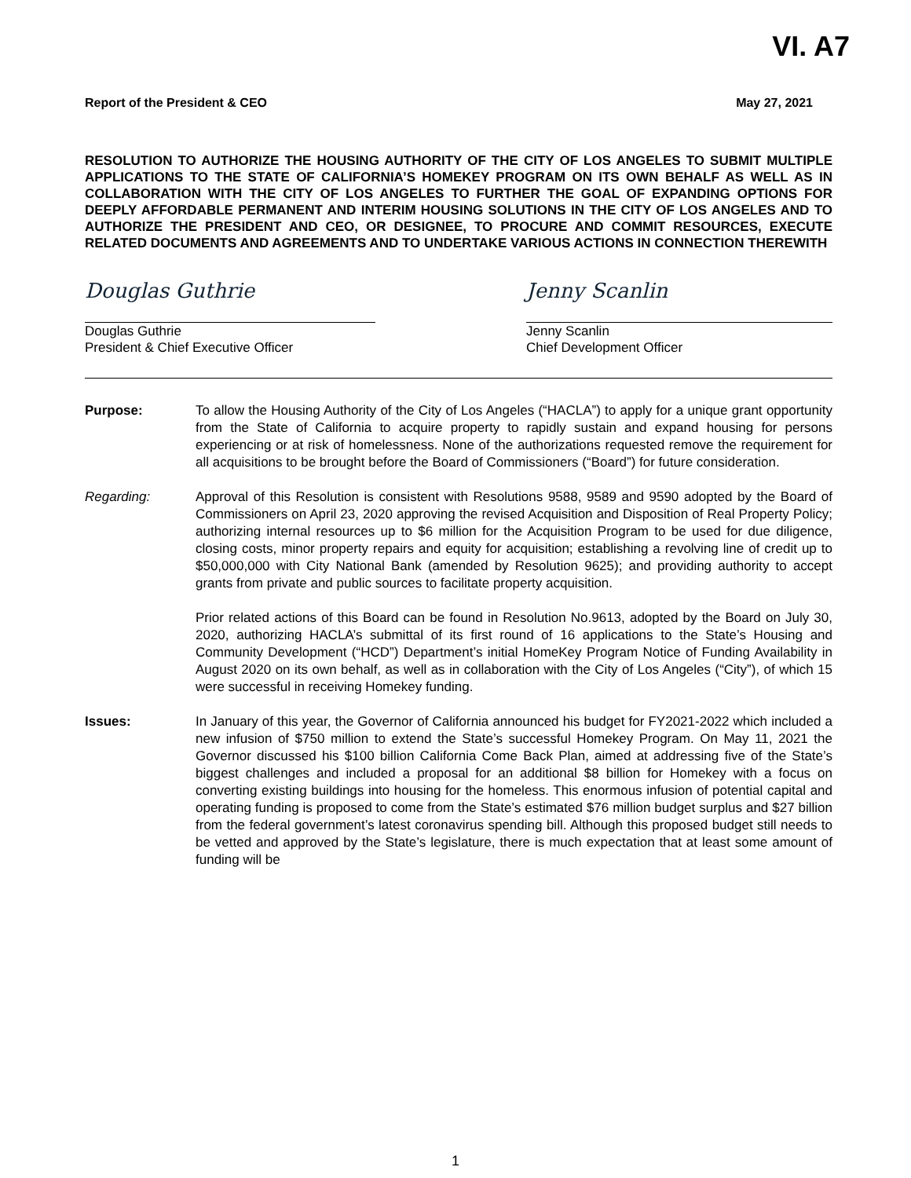VI. A7
Report of the President & CEO May 27, 2021
RESOLUTION TO AUTHORIZE THE HOUSING AUTHORITY OF THE CITY OF LOS ANGELES TO SUBMIT MULTIPLE APPLICATIONS TO THE STATE OF CALIFORNIA’S HOMEKEY PROGRAM ON ITS OWN BEHALF AS WELL AS IN COLLABORATION WITH THE CITY OF LOS ANGELES TO FURTHER THE GOAL OF EXPANDING OPTIONS FOR DEEPLY AFFORDABLE PERMANENT AND INTERIM HOUSING SOLUTIONS IN THE CITY OF LOS ANGELES AND TO AUTHORIZE THE PRESIDENT AND CEO, OR DESIGNEE, TO PROCURE AND COMMIT RESOURCES, EXECUTE RELATED DOCUMENTS AND AGREEMENTS AND TO UNDERTAKE VARIOUS ACTIONS IN CONNECTION THEREWITH
Douglas Guthrie
Douglas Guthrie
President & Chief Executive Officer
Jenny Scanlin
Jenny Scanlin
Chief Development Officer
Purpose: To allow the Housing Authority of the City of Los Angeles (“HACLA”) to apply for a unique grant opportunity from the State of California to acquire property to rapidly sustain and expand housing for persons experiencing or at risk of homelessness. None of the authorizations requested remove the requirement for all acquisitions to be brought before the Board of Commissioners (“Board”) for future consideration.
Regarding: Approval of this Resolution is consistent with Resolutions 9588, 9589 and 9590 adopted by the Board of Commissioners on April 23, 2020 approving the revised Acquisition and Disposition of Real Property Policy; authorizing internal resources up to $6 million for the Acquisition Program to be used for due diligence, closing costs, minor property repairs and equity for acquisition; establishing a revolving line of credit up to $50,000,000 with City National Bank (amended by Resolution 9625); and providing authority to accept grants from private and public sources to facilitate property acquisition.
Prior related actions of this Board can be found in Resolution No.9613, adopted by the Board on July 30, 2020, authorizing HACLA’s submittal of its first round of 16 applications to the State’s Housing and Community Development (“HCD”) Department’s initial HomeKey Program Notice of Funding Availability in August 2020 on its own behalf, as well as in collaboration with the City of Los Angeles (“City”), of which 15 were successful in receiving Homekey funding.
Issues: In January of this year, the Governor of California announced his budget for FY2021-2022 which included a new infusion of $750 million to extend the State’s successful Homekey Program. On May 11, 2021 the Governor discussed his $100 billion California Come Back Plan, aimed at addressing five of the State’s biggest challenges and included a proposal for an additional $8 billion for Homekey with a focus on converting existing buildings into housing for the homeless. This enormous infusion of potential capital and operating funding is proposed to come from the State’s estimated $76 million budget surplus and $27 billion from the federal government’s latest coronavirus spending bill. Although this proposed budget still needs to be vetted and approved by the State’s legislature, there is much expectation that at least some amount of funding will be
1